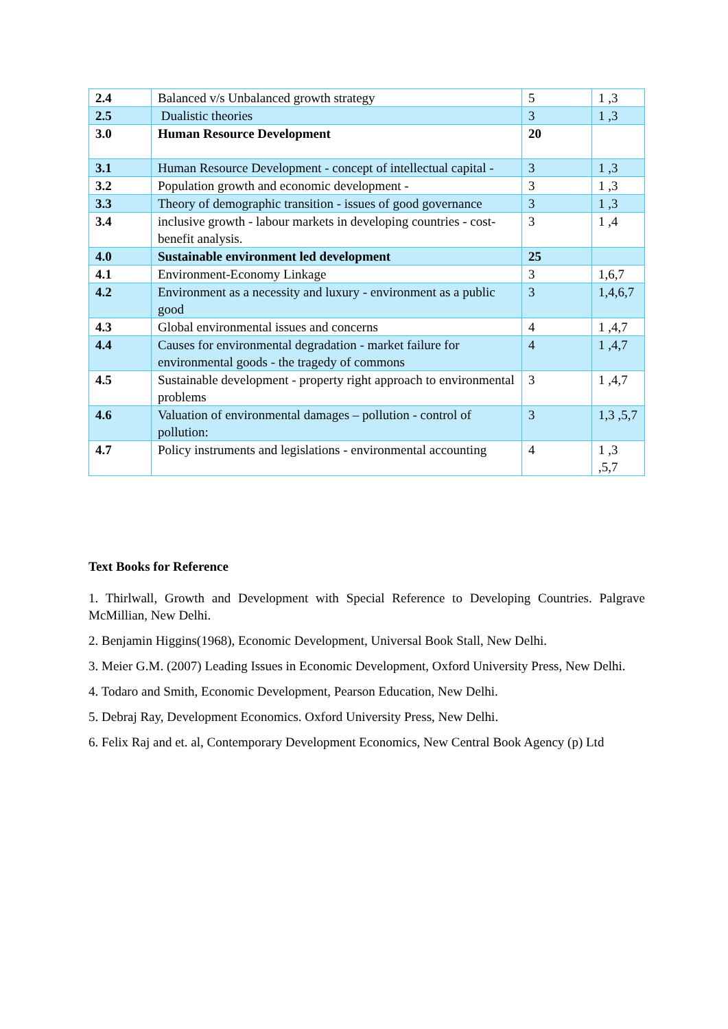| 2.4 | Balanced v/s Unbalanced growth strategy | 5 | 1 ,3 |
| 2.5 | Dualistic theories | 3 | 1 ,3 |
| 3.0 | Human Resource Development | 20 | |
| 3.1 | Human Resource Development - concept of intellectual capital - | 3 | 1 ,3 |
| 3.2 | Population growth and economic development - | 3 | 1 ,3 |
| 3.3 | Theory of demographic transition - issues of good governance | 3 | 1 ,3 |
| 3.4 | inclusive growth - labour markets in developing countries - cost-benefit analysis. | 3 | 1 ,4 |
| 4.0 | Sustainable environment led development | 25 | |
| 4.1 | Environment-Economy Linkage | 3 | 1,6,7 |
| 4.2 | Environment as a necessity and luxury - environment as a public good | 3 | 1,4,6,7 |
| 4.3 | Global environmental issues and concerns | 4 | 1 ,4,7 |
| 4.4 | Causes for environmental degradation - market failure for environmental goods - the tragedy of commons | 4 | 1 ,4,7 |
| 4.5 | Sustainable development - property right approach to environmental problems | 3 | 1 ,4,7 |
| 4.6 | Valuation of environmental damages – pollution - control of pollution: | 3 | 1,3 ,5,7 |
| 4.7 | Policy instruments and legislations - environmental accounting | 4 | 1 ,3 ,5,7 |
Text Books for Reference
1. Thirlwall, Growth and Development with Special Reference to Developing Countries. Palgrave McMillian, New Delhi.
2. Benjamin Higgins(1968), Economic Development, Universal Book Stall, New Delhi.
3. Meier G.M. (2007) Leading Issues in Economic Development, Oxford University Press, New Delhi.
4. Todaro and Smith, Economic Development, Pearson Education, New Delhi.
5. Debraj Ray, Development Economics. Oxford University Press, New Delhi.
6. Felix Raj and et. al, Contemporary Development Economics, New Central Book Agency (p) Ltd